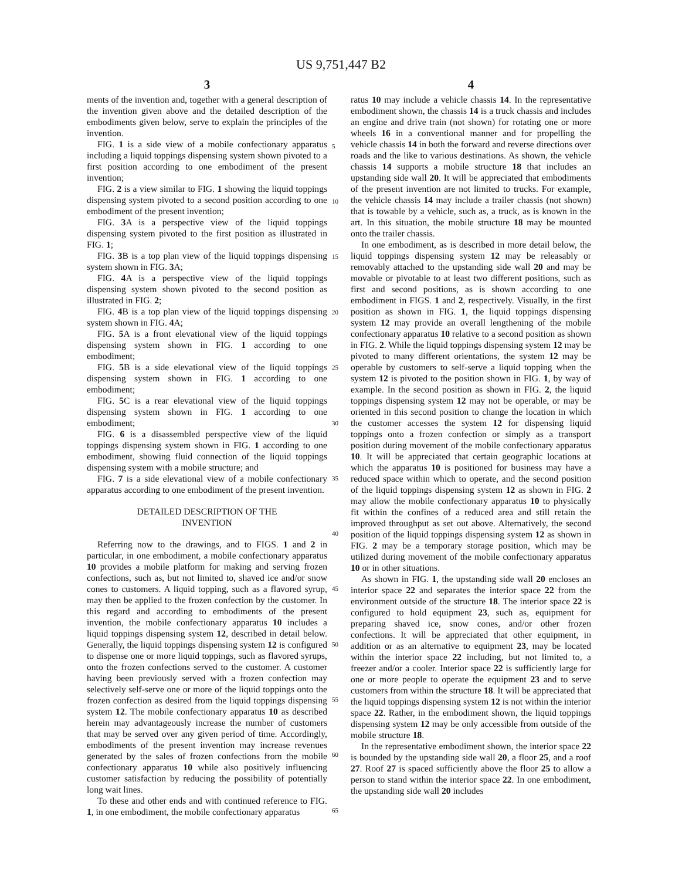US 9,751,447 B2
3
ments of the invention and, together with a general description of the invention given above and the detailed description of the embodiments given below, serve to explain the principles of the invention.
FIG. 1 is a side view of a mobile confectionary apparatus including a liquid toppings dispensing system shown pivoted to a first position according to one embodiment of the present invention;
FIG. 2 is a view similar to FIG. 1 showing the liquid toppings dispensing system pivoted to a second position according to one embodiment of the present invention;
FIG. 3 A is a perspective view of the liquid toppings dispensing system pivoted to the first position as illustrated in FIG. 1;
FIG. 3 B is a top plan view of the liquid toppings dispensing system shown in FIG. 3 A;
FIG. 4 A is a perspective view of the liquid toppings dispensing system shown pivoted to the second position as illustrated in FIG. 2;
FIG. 4 B is a top plan view of the liquid toppings dispensing system shown in FIG. 4 A;
FIG. 5 A is a front elevational view of the liquid toppings dispensing system shown in FIG. 1 according to one embodiment;
FIG. 5 B is a side elevational view of the liquid toppings dispensing system shown in FIG. 1 according to one embodiment;
FIG. 5 C is a rear elevational view of the liquid toppings dispensing system shown in FIG. 1 according to one embodiment;
FIG. 6 is a disassembled perspective view of the liquid toppings dispensing system shown in FIG. 1 according to one embodiment, showing fluid connection of the liquid toppings dispensing system with a mobile structure; and
FIG. 7 is a side elevational view of a mobile confectionary apparatus according to one embodiment of the present invention.
DETAILED DESCRIPTION OF THE
INVENTION
Referring now to the drawings, and to FIGS. 1 and 2 in particular, in one embodiment, a mobile confectionary apparatus 10 provides a mobile platform for making and serving frozen confections, such as, but not limited to, shaved ice and/or snow cones to customers. A liquid topping, such as a flavored syrup, may then be applied to the frozen confection by the customer. In this regard and according to embodiments of the present invention, the mobile confectionary apparatus 10 includes a liquid toppings dispensing system 12, described in detail below. Generally, the liquid toppings dispensing system 12 is configured to dispense one or more liquid toppings, such as flavored syrups, onto the frozen confections served to the customer. A customer having been previously served with a frozen confection may selectively self-serve one or more of the liquid toppings onto the frozen confection as desired from the liquid toppings dispensing system 12. The mobile confectionary apparatus 10 as described herein may advantageously increase the number of customers that may be served over any given period of time. Accordingly, embodiments of the present invention may increase revenues generated by the sales of frozen confections from the mobile confectionary apparatus 10 while also positively influencing customer satisfaction by reducing the possibility of potentially long wait lines.
To these and other ends and with continued reference to FIG. 1, in one embodiment, the mobile confectionary apparatus
4
ratus 10 may include a vehicle chassis 14. In the representative embodiment shown, the chassis 14 is a truck chassis and includes an engine and drive train (not shown) for rotating one or more wheels 16 in a conventional manner and for propelling the vehicle chassis 14 in both the forward and reverse directions over roads and the like to various destinations. As shown, the vehicle chassis 14 supports a mobile structure 18 that includes an upstanding side wall 20. It will be appreciated that embodiments of the present invention are not limited to trucks. For example, the vehicle chassis 14 may include a trailer chassis (not shown) that is towable by a vehicle, such as, a truck, as is known in the art. In this situation, the mobile structure 18 may be mounted onto the trailer chassis.
In one embodiment, as is described in more detail below, the liquid toppings dispensing system 12 may be releasably or removably attached to the upstanding side wall 20 and may be movable or pivotable to at least two different positions, such as first and second positions, as is shown according to one embodiment in FIGS. 1 and 2, respectively. Visually, in the first position as shown in FIG. 1, the liquid toppings dispensing system 12 may provide an overall lengthening of the mobile confectionary apparatus 10 relative to a second position as shown in FIG. 2. While the liquid toppings dispensing system 12 may be pivoted to many different orientations, the system 12 may be operable by customers to self-serve a liquid topping when the system 12 is pivoted to the position shown in FIG. 1, by way of example. In the second position as shown in FIG. 2, the liquid toppings dispensing system 12 may not be operable, or may be oriented in this second position to change the location in which the customer accesses the system 12 for dispensing liquid toppings onto a frozen confection or simply as a transport position during movement of the mobile confectionary apparatus 10. It will be appreciated that certain geographic locations at which the apparatus 10 is positioned for business may have a reduced space within which to operate, and the second position of the liquid toppings dispensing system 12 as shown in FIG. 2 may allow the mobile confectionary apparatus 10 to physically fit within the confines of a reduced area and still retain the improved throughput as set out above. Alternatively, the second position of the liquid toppings dispensing system 12 as shown in FIG. 2 may be a temporary storage position, which may be utilized during movement of the mobile confectionary apparatus 10 or in other situations.
As shown in FIG. 1, the upstanding side wall 20 encloses an interior space 22 and separates the interior space 22 from the environment outside of the structure 18. The interior space 22 is configured to hold equipment 23, such as, equipment for preparing shaved ice, snow cones, and/or other frozen confections. It will be appreciated that other equipment, in addition or as an alternative to equipment 23, may be located within the interior space 22 including, but not limited to, a freezer and/or a cooler. Interior space 22 is sufficiently large for one or more people to operate the equipment 23 and to serve customers from within the structure 18. It will be appreciated that the liquid toppings dispensing system 12 is not within the interior space 22. Rather, in the embodiment shown, the liquid toppings dispensing system 12 may be only accessible from outside of the mobile structure 18.
In the representative embodiment shown, the interior space 22 is bounded by the upstanding side wall 20, a floor 25, and a roof 27. Roof 27 is spaced sufficiently above the floor 25 to allow a person to stand within the interior space 22. In one embodiment, the upstanding side wall 20 includes
5
10
15
20
25
30
35
40
45
50
55
60
65